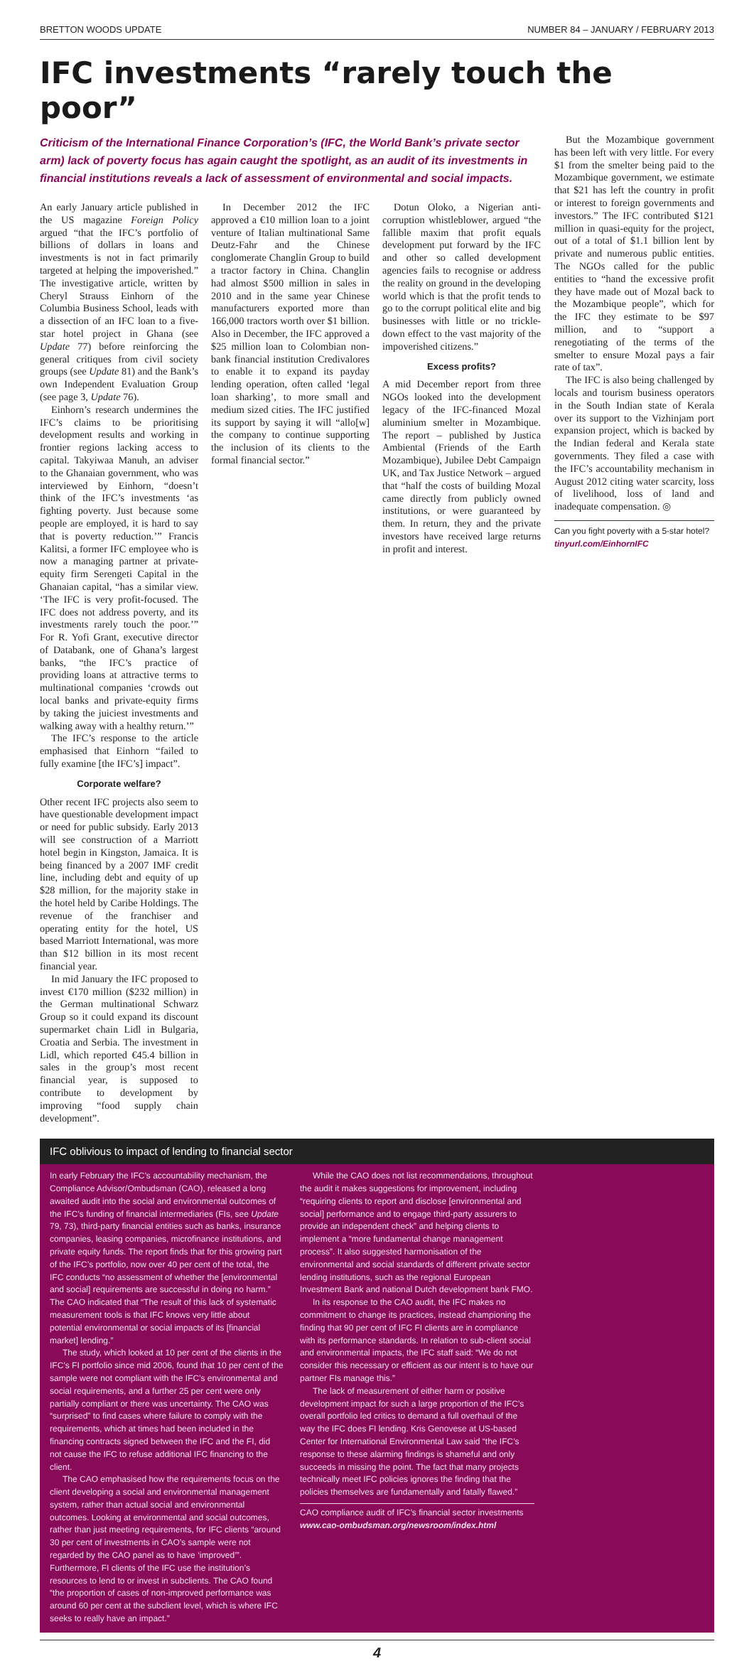BRETTON WOODS UPDATE NUMBER 84 – JANUARY / FEBRUARY 2013
IFC investments “rarely touch the poor”
Criticism of the International Finance Corporation’s (IFC, the World Bank’s private sector arm) lack of poverty focus has again caught the spotlight, as an audit of its investments in financial institutions reveals a lack of assessment of environmental and social impacts.
An early January article published in the US magazine Foreign Policy argued “that the IFC’s portfolio of billions of dollars in loans and investments is not in fact primarily targeted at helping the impoverished.” The investigative article, written by Cheryl Strauss Einhorn of the Columbia Business School, leads with a dissection of an IFC loan to a five-star hotel project in Ghana (see Update 77) before reinforcing the general critiques from civil society groups (see Update 81) and the Bank’s own Independent Evaluation Group (see page 3, Update 76).
Einhorn’s research undermines the IFC’s claims to be prioritising development results and working in frontier regions lacking access to capital. Takyiwaa Manuh, an adviser to the Ghanaian government, who was interviewed by Einhorn, “doesn’t think of the IFC’s investments ‘as fighting poverty. Just because some people are employed, it is hard to say that is poverty reduction.’” Francis Kalitsi, a former IFC employee who is now a managing partner at private-equity firm Serengeti Capital in the Ghanaian capital, “has a similar view. ‘The IFC is very profit-focused. The IFC does not address poverty, and its investments rarely touch the poor.’” For R. Yofi Grant, executive director of Databank, one of Ghana’s largest banks, “the IFC’s practice of providing loans at attractive terms to multinational companies ‘crowds out local banks and private-equity firms by taking the juiciest investments and walking away with a healthy return.’”
The IFC’s response to the article emphasised that Einhorn “failed to fully examine [the IFC’s] impact”.
Corporate welfare?
Other recent IFC projects also seem to have questionable development impact or need for public subsidy. Early 2013 will see construction of a Marriott hotel begin in Kingston, Jamaica. It is being financed by a 2007 IMF credit line, including debt and equity of up $28 million, for the majority stake in the hotel held by Caribe Holdings. The revenue of the franchiser and operating entity for the hotel, US based Marriott International, was more than $12 billion in its most recent financial year.
In mid January the IFC proposed to invest €170 million ($232 million) in the German multinational Schwarz Group so it could expand its discount supermarket chain Lidl in Bulgaria, Croatia and Serbia. The investment in Lidl, which reported €45.4 billion in sales in the group’s most recent financial year, is supposed to contribute to development by improving “food supply chain development”.
In December 2012 the IFC approved a €10 million loan to a joint venture of Italian multinational Same Deutz-Fahr and the Chinese conglomerate Changlin Group to build a tractor factory in China. Changlin had almost $500 million in sales in 2010 and in the same year Chinese manufacturers exported more than 166,000 tractors worth over $1 billion. Also in December, the IFC approved a $25 million loan to Colombian non-bank financial institution Credivalores to enable it to expand its payday lending operation, often called ‘legal loan sharking’, to more small and medium sized cities. The IFC justified its support by saying it will “allo[w] the company to continue supporting the inclusion of its clients to the formal financial sector.”
Dotun Oloko, a Nigerian anti-corruption whistleblower, argued “the fallible maxim that profit equals development put forward by the IFC and other so called development agencies fails to recognise or address the reality on ground in the developing world which is that the profit tends to go to the corrupt political elite and big businesses with little or no trickle-down effect to the vast majority of the impoverished citizens.”
Excess profits?
A mid December report from three NGOs looked into the development legacy of the IFC-financed Mozal aluminium smelter in Mozambique. The report – published by Justica Ambiental (Friends of the Earth Mozambique), Jubilee Debt Campaign UK, and Tax Justice Network – argued that “half the costs of building Mozal came directly from publicly owned institutions, or were guaranteed by them. In return, they and the private investors have received large returns in profit and interest.
But the Mozambique government has been left with very little. For every $1 from the smelter being paid to the Mozambique government, we estimate that $21 has left the country in profit or interest to foreign governments and investors.” The IFC contributed $121 million in quasi-equity for the project, out of a total of $1.1 billion lent by private and numerous public entities. The NGOs called for the public entities to “hand the excessive profit they have made out of Mozal back to the Mozambique people”, which for the IFC they estimate to be $97 million, and to “support a renegotiating of the terms of the smelter to ensure Mozal pays a fair rate of tax”.
The IFC is also being challenged by locals and tourism business operators in the South Indian state of Kerala over its support to the Vizhinjam port expansion project, which is backed by the Indian federal and Kerala state governments. They filed a case with the IFC’s accountability mechanism in August 2012 citing water scarcity, loss of livelihood, loss of land and inadequate compensation. ◎
Can you fight poverty with a 5-star hotel?
tinyurl.com/EinhornIFC
IFC oblivious to impact of lending to financial sector
In early February the IFC’s accountability mechanism, the Compliance Advisor/Ombudsman (CAO), released a long awaited audit into the social and environmental outcomes of the IFC’s funding of financial intermediaries (FIs, see Update 79, 73), third-party financial entities such as banks, insurance companies, leasing companies, microfinance institutions, and private equity funds. The report finds that for this growing part of the IFC’s portfolio, now over 40 per cent of the total, the IFC conducts “no assessment of whether the [environmental and social] requirements are successful in doing no harm.” The CAO indicated that “The result of this lack of systematic measurement tools is that IFC knows very little about potential environmental or social impacts of its [financial market] lending.”
The study, which looked at 10 per cent of the clients in the IFC’s FI portfolio since mid 2006, found that 10 per cent of the sample were not compliant with the IFC’s environmental and social requirements, and a further 25 per cent were only partially compliant or there was uncertainty. The CAO was “surprised” to find cases where failure to comply with the requirements, which at times had been included in the financing contracts signed between the IFC and the FI, did not cause the IFC to refuse additional IFC financing to the client.
The CAO emphasised how the requirements focus on the client developing a social and environmental management system, rather than actual social and environmental outcomes. Looking at environmental and social outcomes, rather than just meeting requirements, for IFC clients “around 30 per cent of investments in CAO’s sample were not regarded by the CAO panel as to have ‘improved’”. Furthermore, FI clients of the IFC use the institution’s resources to lend to or invest in subclients. The CAO found “the proportion of cases of non-improved performance was around 60 per cent at the subclient level, which is where IFC seeks to really have an impact.”
While the CAO does not list recommendations, throughout the audit it makes suggestions for improvement, including “requiring clients to report and disclose [environmental and social] performance and to engage third-party assurers to provide an independent check” and helping clients to implement a “more fundamental change management process”. It also suggested harmonisation of the environmental and social standards of different private sector lending institutions, such as the regional European Investment Bank and national Dutch development bank FMO.
In its response to the CAO audit, the IFC makes no commitment to change its practices, instead championing the finding that 90 per cent of IFC FI clients are in compliance with its performance standards. In relation to sub-client social and environmental impacts, the IFC staff said: “We do not consider this necessary or efficient as our intent is to have our partner FIs manage this.”
The lack of measurement of either harm or positive development impact for such a large proportion of the IFC’s overall portfolio led critics to demand a full overhaul of the way the IFC does FI lending. Kris Genovese at US-based Center for International Environmental Law said “the IFC’s response to these alarming findings is shameful and only succeeds in missing the point. The fact that many projects technically meet IFC policies ignores the finding that the policies themselves are fundamentally and fatally flawed.”
CAO compliance audit of IFC’s financial sector investments
www.cao-ombudsman.org/newsroom/index.html
4